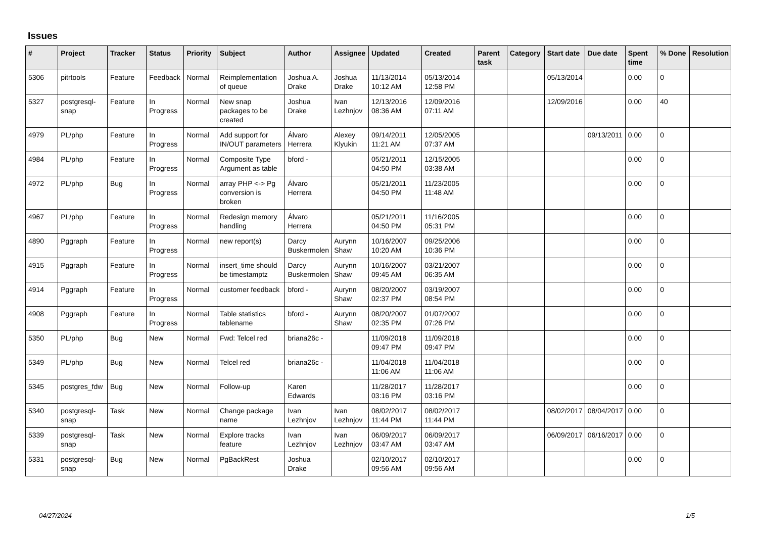Issues
| # | Project | Tracker | Status | Priority | Subject | Author | Assignee | Updated | Created | Parent task | Category | Start date | Due date | Spent time | % Done | Resolution |
| --- | --- | --- | --- | --- | --- | --- | --- | --- | --- | --- | --- | --- | --- | --- | --- | --- |
| 5306 | pitrtools | Feature | Feedback | Normal | Reimplementation of queue | Joshua A. Drake | Joshua Drake | 11/13/2014 10:12 AM | 05/13/2014 12:58 PM | | | 05/13/2014 | | 0.00 | 0 | |
| 5327 | postgresql-snap | Feature | In Progress | Normal | New snap packages to be created | Joshua Drake | Ivan Lezhnjov | 12/13/2016 08:36 AM | 12/09/2016 07:11 AM | | | 12/09/2016 | | 0.00 | 40 | |
| 4979 | PL/php | Feature | In Progress | Normal | Add support for IN/OUT parameters | Álvaro Herrera | Alexey Klyukin | 09/14/2011 11:21 AM | 12/05/2005 07:37 AM | | | | 09/13/2011 | 0.00 | 0 | |
| 4984 | PL/php | Feature | In Progress | Normal | Composite Type Argument as table | bford - | | 05/21/2011 04:50 PM | 12/15/2005 03:38 AM | | | | | 0.00 | 0 | |
| 4972 | PL/php | Bug | In Progress | Normal | array PHP <-> Pg conversion is broken | Álvaro Herrera | | 05/21/2011 04:50 PM | 11/23/2005 11:48 AM | | | | | 0.00 | 0 | |
| 4967 | PL/php | Feature | In Progress | Normal | Redesign memory handling | Álvaro Herrera | | 05/21/2011 04:50 PM | 11/16/2005 05:31 PM | | | | | 0.00 | 0 | |
| 4890 | Pggraph | Feature | In Progress | Normal | new report(s) | Darcy Buskermolen | Aurynn Shaw | 10/16/2007 10:20 AM | 09/25/2006 10:36 PM | | | | | 0.00 | 0 | |
| 4915 | Pggraph | Feature | In Progress | Normal | insert_time should be timestamptz | Darcy Buskermolen | Aurynn Shaw | 10/16/2007 09:45 AM | 03/21/2007 06:35 AM | | | | | 0.00 | 0 | |
| 4914 | Pggraph | Feature | In Progress | Normal | customer feedback | bford - | Aurynn Shaw | 08/20/2007 02:37 PM | 03/19/2007 08:54 PM | | | | | 0.00 | 0 | |
| 4908 | Pggraph | Feature | In Progress | Normal | Table statistics tablename | bford - | Aurynn Shaw | 08/20/2007 02:35 PM | 01/07/2007 07:26 PM | | | | | 0.00 | 0 | |
| 5350 | PL/php | Bug | New | Normal | Fwd: Telcel red | briana26c - | | 11/09/2018 09:47 PM | 11/09/2018 09:47 PM | | | | | 0.00 | 0 | |
| 5349 | PL/php | Bug | New | Normal | Telcel red | briana26c - | | 11/04/2018 11:06 AM | 11/04/2018 11:06 AM | | | | | 0.00 | 0 | |
| 5345 | postgres_fdw | Bug | New | Normal | Follow-up | Karen Edwards | | 11/28/2017 03:16 PM | 11/28/2017 03:16 PM | | | | | 0.00 | 0 | |
| 5340 | postgresql-snap | Task | New | Normal | Change package name | Ivan Lezhnjov | Ivan Lezhnjov | 08/02/2017 11:44 PM | 08/02/2017 11:44 PM | | | 08/02/2017 | 08/04/2017 | 0.00 | 0 | |
| 5339 | postgresql-snap | Task | New | Normal | Explore tracks feature | Ivan Lezhnjov | Ivan Lezhnjov | 06/09/2017 03:47 AM | 06/09/2017 03:47 AM | | | 06/09/2017 | 06/16/2017 | 0.00 | 0 | |
| 5331 | postgresql-snap | Bug | New | Normal | PgBackRest | Joshua Drake | | 02/10/2017 09:56 AM | 02/10/2017 09:56 AM | | | | | 0.00 | 0 | |
04/27/2024 1/5